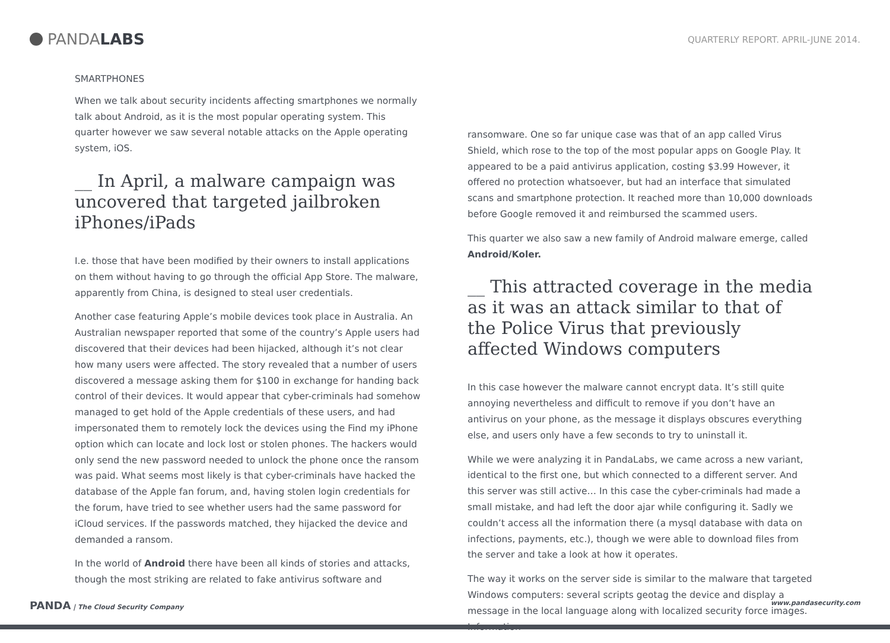PANDA LABS
QUARTERLY REPORT. APRIL-JUNE 2014.
SMARTPHONES
When we talk about security incidents affecting smartphones we normally talk about Android, as it is the most popular operating system. This quarter however we saw several notable attacks on the Apple operating system, iOS.
__ In April, a malware campaign was uncovered that targeted jailbroken iPhones/iPads
I.e. those that have been modified by their owners to install applications on them without having to go through the official App Store. The malware, apparently from China, is designed to steal user credentials.
Another case featuring Apple’s mobile devices took place in Australia. An Australian newspaper reported that some of the country’s Apple users had discovered that their devices had been hijacked, although it’s not clear how many users were affected. The story revealed that a number of users discovered a message asking them for $100 in exchange for handing back control of their devices. It would appear that cyber-criminals had somehow managed to get hold of the Apple credentials of these users, and had impersonated them to remotely lock the devices using the Find my iPhone option which can locate and lock lost or stolen phones. The hackers would only send the new password needed to unlock the phone once the ransom was paid. What seems most likely is that cyber-criminals have hacked the database of the Apple fan forum, and, having stolen login credentials for the forum, have tried to see whether users had the same password for iCloud services. If the passwords matched, they hijacked the device and demanded a ransom.
In the world of Android there have been all kinds of stories and attacks, though the most striking are related to fake antivirus software and
ransomware. One so far unique case was that of an app called Virus Shield, which rose to the top of the most popular apps on Google Play. It appeared to be a paid antivirus application, costing $3.99 However, it offered no protection whatsoever, but had an interface that simulated scans and smartphone protection. It reached more than 10,000 downloads before Google removed it and reimbursed the scammed users.
This quarter we also saw a new family of Android malware emerge, called Android/Koler.
__ This attracted coverage in the media as it was an attack similar to that of the Police Virus that previously affected Windows computers
In this case however the malware cannot encrypt data. It’s still quite annoying nevertheless and difficult to remove if you don’t have an antivirus on your phone, as the message it displays obscures everything else, and users only have a few seconds to try to uninstall it.
While we were analyzing it in PandaLabs, we came across a new variant, identical to the first one, but which connected to a different server. And this server was still active… In this case the cyber-criminals had made a small mistake, and had left the door ajar while configuring it. Sadly we couldn’t access all the information there (a mysql database with data on infections, payments, etc.), though we were able to download files from the server and take a look at how it operates.
The way it works on the server side is similar to the malware that targeted Windows computers: several scripts geotag the device and display a message in the local language along with localized security force images. Information
PANDA | The Cloud Security Company www.pandasecurity.com